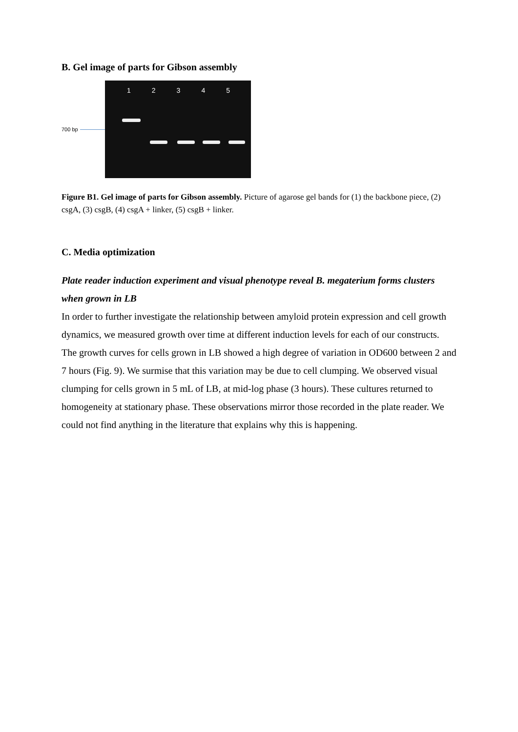B. Gel image of parts for Gibson assembly
700 bp
12345
Figure B1. Gel image of parts for Gibson assembly. Picture of agarose gel bands for (1) the backbone piece, (2) csgA, (3) csgB, (4) csgA + linker, (5) csgB + linker.
C. Media optimization
Plate reader induction experiment and visual phenotype reveal B. megaterium forms clusters when grown in LB
In order to further investigate the relationship between amyloid protein expression and cell growth dynamics, we measured growth over time at different induction levels for each of our constructs. The growth curves for cells grown in LB showed a high degree of variation in OD600 between 2 and 7 hours (Fig. 9). We surmise that this variation may be due to cell clumping. We observed visual clumping for cells grown in 5 mL of LB, at mid-log phase (3 hours). These cultures returned to homogeneity at stationary phase. These observations mirror those recorded in the plate reader. We could not find anything in the literature that explains why this is happening.